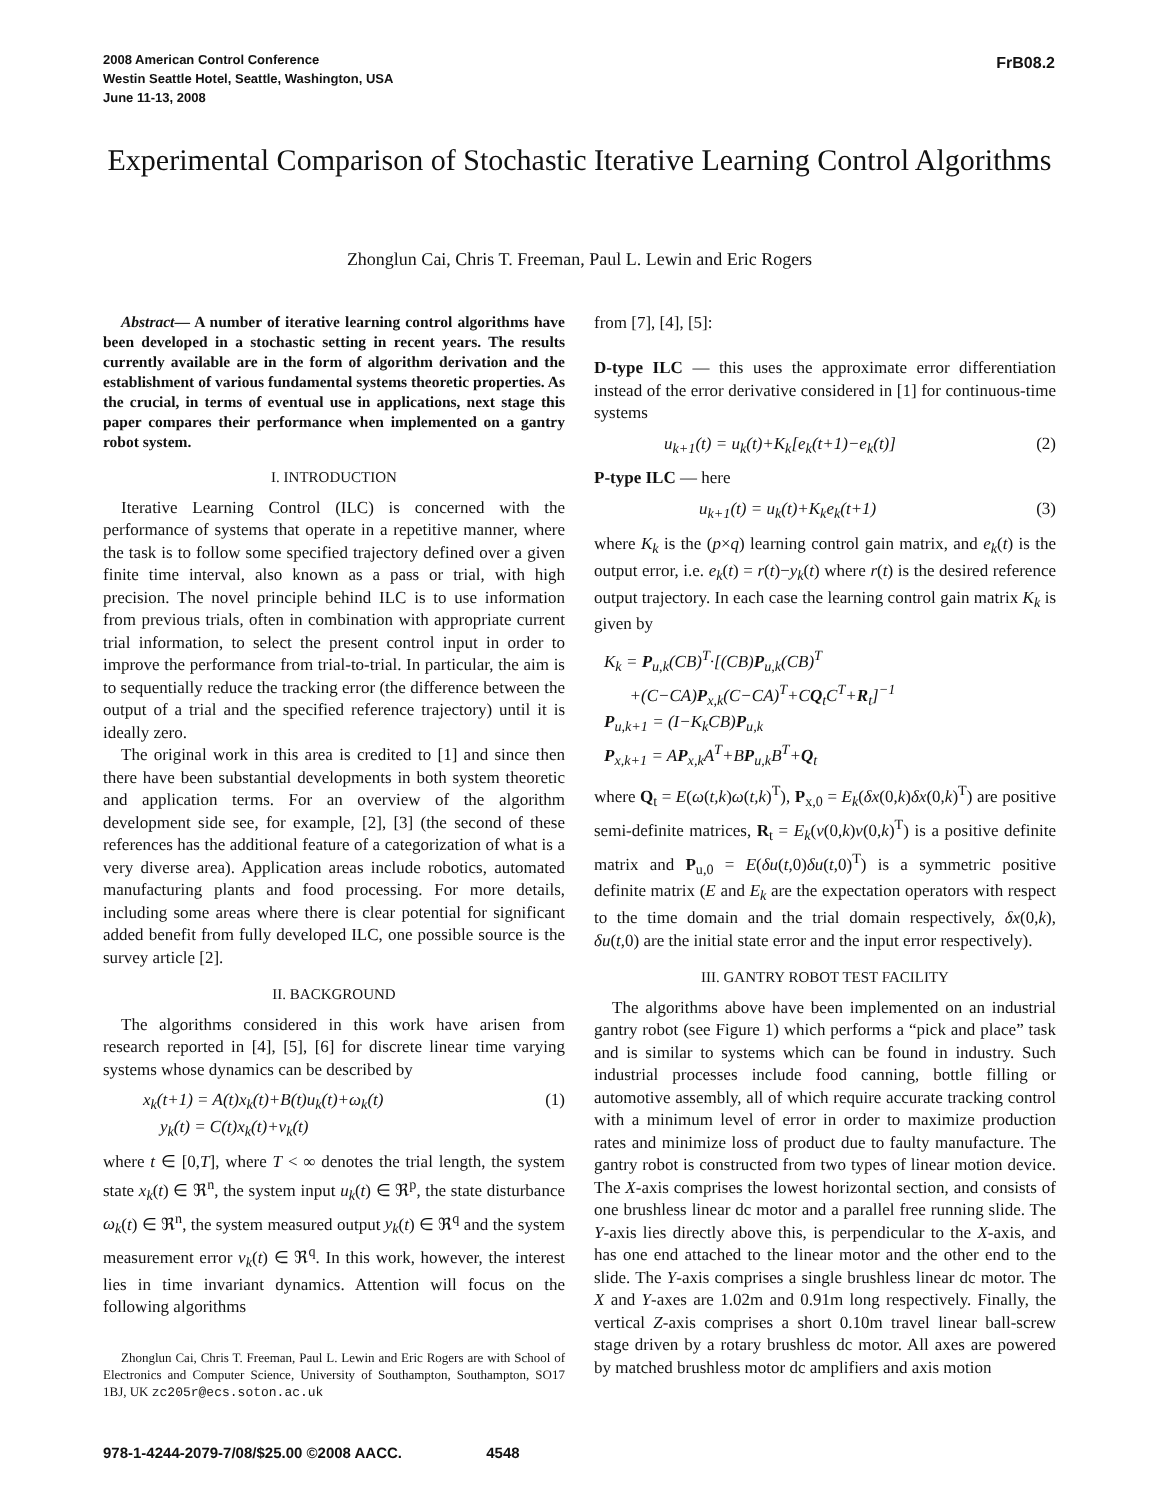2008 American Control Conference
Westin Seattle Hotel, Seattle, Washington, USA
June 11-13, 2008
FrB08.2
Experimental Comparison of Stochastic Iterative Learning Control Algorithms
Zhonglun Cai, Chris T. Freeman, Paul L. Lewin and Eric Rogers
Abstract— A number of iterative learning control algorithms have been developed in a stochastic setting in recent years. The results currently available are in the form of algorithm derivation and the establishment of various fundamental systems theoretic properties. As the crucial, in terms of eventual use in applications, next stage this paper compares their performance when implemented on a gantry robot system.
I. INTRODUCTION
Iterative Learning Control (ILC) is concerned with the performance of systems that operate in a repetitive manner, where the task is to follow some specified trajectory defined over a given finite time interval, also known as a pass or trial, with high precision. The novel principle behind ILC is to use information from previous trials, often in combination with appropriate current trial information, to select the present control input in order to improve the performance from trial-to-trial. In particular, the aim is to sequentially reduce the tracking error (the difference between the output of a trial and the specified reference trajectory) until it is ideally zero.
The original work in this area is credited to [1] and since then there have been substantial developments in both system theoretic and application terms. For an overview of the algorithm development side see, for example, [2], [3] (the second of these references has the additional feature of a categorization of what is a very diverse area). Application areas include robotics, automated manufacturing plants and food processing. For more details, including some areas where there is clear potential for significant added benefit from fully developed ILC, one possible source is the survey article [2].
II. BACKGROUND
The algorithms considered in this work have arisen from research reported in [4], [5], [6] for discrete linear time varying systems whose dynamics can be described by
x<sub>k</sub>(t+1) = A(t)x<sub>k</sub>(t)+B(t)u<sub>k</sub>(t)+ω<sub>k</sub>(t)
y<sub>k</sub>(t) = C(t)x<sub>k</sub>(t)+ν<sub>k</sub>(t) (1)
where t ∈ [0,T], where T < ∞ denotes the trial length, the system state x<sub>k</sub>(t) ∈ ℜ<sup>n</sup>, the system input u<sub>k</sub>(t) ∈ ℜ<sup>p</sup>, the state disturbance ω<sub>k</sub>(t) ∈ ℜ<sup>n</sup>, the system measured output y<sub>k</sub>(t) ∈ ℜ<sup>q</sup> and the system measurement error ν<sub>k</sub>(t) ∈ ℜ<sup>q</sup>. In this work, however, the interest lies in time invariant dynamics. Attention will focus on the following algorithms
Zhonglun Cai, Chris T. Freeman, Paul L. Lewin and Eric Rogers are with School of Electronics and Computer Science, University of Southampton, Southampton, SO17 1BJ, UK zc205r@ecs.soton.ac.uk
from [7], [4], [5]:
D-type ILC — this uses the approximate error differentiation instead of the error derivative considered in [1] for continuous-time systems
u<sub>k+1</sub>(t) = u<sub>k</sub>(t)+K<sub>k</sub>[e<sub>k</sub>(t+1)−e<sub>k</sub>(t)] (2)
P-type ILC — here
u<sub>k+1</sub>(t) = u<sub>k</sub>(t)+K<sub>k</sub>e<sub>k</sub>(t+1) (3)
where K<sub>k</sub> is the (p×q) learning control gain matrix, and e<sub>k</sub>(t) is the output error, i.e. e<sub>k</sub>(t) = r(t)−y<sub>k</sub>(t) where r(t) is the desired reference output trajectory. In each case the learning control gain matrix K<sub>k</sub> is given by
K<sub>k</sub> = P<sub>u,k</sub>(CB)<sup>T</sup>·[(CB)P<sub>u,k</sub>(CB)<sup>T</sup>
+(C−CA)P<sub>x,k</sub>(C−CA)<sup>T</sup>+CQ<sub>t</sub>C<sup>T</sup>+R<sub>t</sub>]<sup>−1</sup>
P<sub>u,k+1</sub> = (I−K<sub>k</sub>CB)P<sub>u,k</sub>
P<sub>x,k+1</sub> = AP<sub>x,k</sub>A<sup>T</sup>+BP<sub>u,k</sub>B<sup>T</sup>+Q<sub>t</sub>
where Q<sub>t</sub> = E(ω(t,k)ω(t,k)<sup>T</sup>), P<sub>x,0</sub> = E<sub>k</sub>(δx(0,k)δx(0,k)<sup>T</sup>) are positive semi-definite matrices, R<sub>t</sub> = E<sub>k</sub>(ν(0,k)ν(0,k)<sup>T</sup>) is a positive definite matrix and P<sub>u,0</sub> = E(δu(t,0)δu(t,0)<sup>T</sup>) is a symmetric positive definite matrix (E and E<sub>k</sub> are the expectation operators with respect to the time domain and the trial domain respectively, δx(0,k), δu(t,0) are the initial state error and the input error respectively).
III. GANTRY ROBOT TEST FACILITY
The algorithms above have been implemented on an industrial gantry robot (see Figure 1) which performs a “pick and place” task and is similar to systems which can be found in industry. Such industrial processes include food canning, bottle filling or automotive assembly, all of which require accurate tracking control with a minimum level of error in order to maximize production rates and minimize loss of product due to faulty manufacture. The gantry robot is constructed from two types of linear motion device. The X-axis comprises the lowest horizontal section, and consists of one brushless linear dc motor and a parallel free running slide. The Y-axis lies directly above this, is perpendicular to the X-axis, and has one end attached to the linear motor and the other end to the slide. The Y-axis comprises a single brushless linear dc motor. The X and Y-axes are 1.02m and 0.91m long respectively. Finally, the vertical Z-axis comprises a short 0.10m travel linear ball-screw stage driven by a rotary brushless dc motor. All axes are powered by matched brushless motor dc amplifiers and axis motion
978-1-4244-2079-7/08/$25.00 ©2008 AACC. 4548